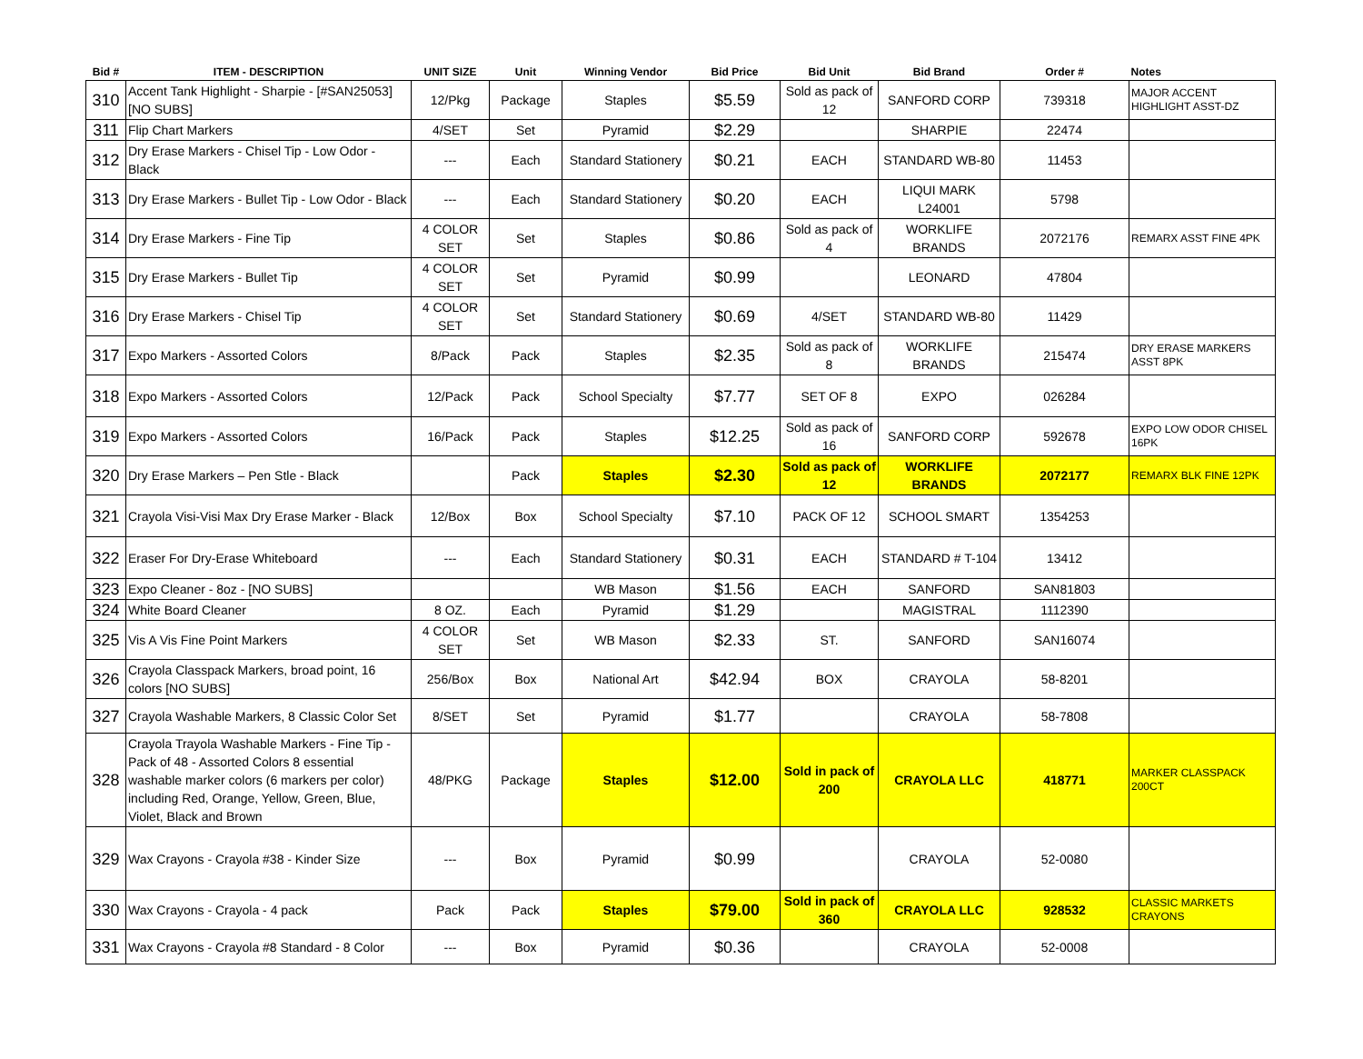| Bid # | ITEM - DESCRIPTION | UNIT SIZE | Unit | Winning Vendor | Bid Price | Bid Unit | Bid Brand | Order # | Notes |
| --- | --- | --- | --- | --- | --- | --- | --- | --- | --- |
| 310 | Accent Tank Highlight - Sharpie - [#SAN25053] [NO SUBS] | 12/Pkg | Package | Staples | $5.59 | Sold as pack of 12 | SANFORD CORP | 739318 | MAJOR ACCENT HIGHLIGHT ASST-DZ |
| 311 | Flip Chart Markers | 4/SET | Set | Pyramid | $2.29 | | SHARPIE | 22474 | |
| 312 | Dry Erase Markers - Chisel Tip - Low Odor - Black | --- | Each | Standard Stationery | $0.21 | EACH | STANDARD WB-80 | 11453 | |
| 313 | Dry Erase Markers - Bullet Tip - Low Odor - Black | --- | Each | Standard Stationery | $0.20 | EACH | LIQUI MARK L24001 | 5798 | |
| 314 | Dry Erase Markers - Fine Tip | 4 COLOR SET | Set | Staples | $0.86 | Sold as pack of 4 | WORKLIFE BRANDS | 2072176 | REMARX ASST FINE 4PK |
| 315 | Dry Erase Markers - Bullet Tip | 4 COLOR SET | Set | Pyramid | $0.99 | | LEONARD | 47804 | |
| 316 | Dry Erase Markers - Chisel Tip | 4 COLOR SET | Set | Standard Stationery | $0.69 | 4/SET | STANDARD WB-80 | 11429 | |
| 317 | Expo Markers - Assorted Colors | 8/Pack | Pack | Staples | $2.35 | Sold as pack of 8 | WORKLIFE BRANDS | 215474 | DRY ERASE MARKERS ASST 8PK |
| 318 | Expo Markers - Assorted Colors | 12/Pack | Pack | School Specialty | $7.77 | SET OF 8 | EXPO | 026284 | |
| 319 | Expo Markers - Assorted Colors | 16/Pack | Pack | Staples | $12.25 | Sold as pack of 16 | SANFORD CORP | 592678 | EXPO LOW ODOR CHISEL 16PK |
| 320 | Dry Erase Markers – Pen Stle - Black | | Pack | Staples | $2.30 | Sold as pack of 12 | WORKLIFE BRANDS | 2072177 | REMARX BLK FINE 12PK |
| 321 | Crayola Visi-Visi Max Dry Erase Marker - Black | 12/Box | Box | School Specialty | $7.10 | PACK OF 12 | SCHOOL SMART | 1354253 | |
| 322 | Eraser For Dry-Erase Whiteboard | --- | Each | Standard Stationery | $0.31 | EACH | STANDARD # T-104 | 13412 | |
| 323 | Expo Cleaner - 8oz - [NO SUBS] | | | WB Mason | $1.56 | EACH | SANFORD | SAN81803 | |
| 324 | White Board Cleaner | 8 OZ. | Each | Pyramid | $1.29 | | MAGISTRAL | 1112390 | |
| 325 | Vis A Vis Fine Point Markers | 4 COLOR SET | Set | WB Mason | $2.33 | ST. | SANFORD | SAN16074 | |
| 326 | Crayola Classpack Markers, broad point, 16 colors [NO SUBS] | 256/Box | Box | National Art | $42.94 | BOX | CRAYOLA | 58-8201 | |
| 327 | Crayola Washable Markers, 8 Classic Color Set | 8/SET | Set | Pyramid | $1.77 | | CRAYOLA | 58-7808 | |
| 328 | Crayola Trayola Washable Markers - Fine Tip - Pack of 48 - Assorted Colors 8 essential washable marker colors (6 markers per color) including Red, Orange, Yellow, Green, Blue, Violet, Black and Brown | 48/PKG | Package | Staples | $12.00 | Sold in pack of 200 | CRAYOLA LLC | 418771 | MARKER CLASSPACK 200CT |
| 329 | Wax Crayons - Crayola #38 - Kinder Size | --- | Box | Pyramid | $0.99 | | CRAYOLA | 52-0080 | |
| 330 | Wax Crayons - Crayola - 4 pack | Pack | Pack | Staples | $79.00 | Sold in pack of 360 | CRAYOLA LLC | 928532 | CLASSIC MARKETS CRAYONS |
| 331 | Wax Crayons - Crayola #8 Standard - 8 Color | --- | Box | Pyramid | $0.36 | | CRAYOLA | 52-0008 | |